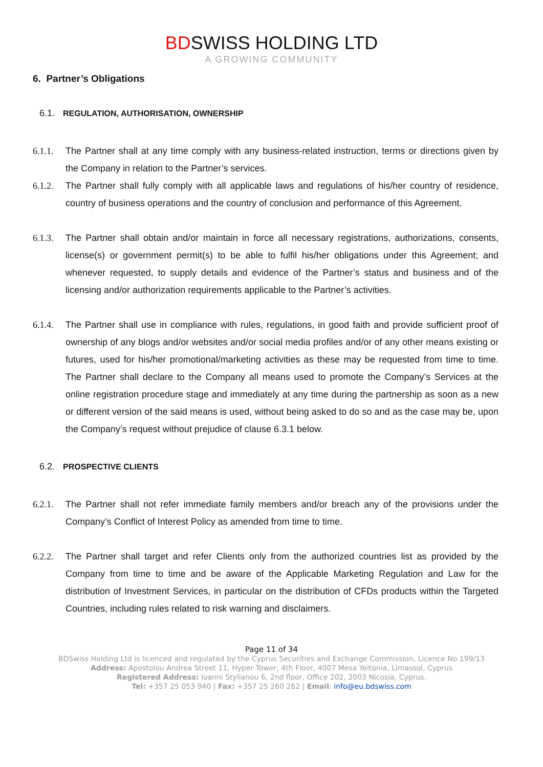BDSWISS HOLDING LTD
A GROWING COMMUNITY
6. Partner’s Obligations
6.1. REGULATION, AUTHORISATION, OWNERSHIP
6.1.1.
The Partner shall at any time comply with any business-related instruction, terms or directions given by the Company in relation to the Partner’s services.
6.1.2.
The Partner shall fully comply with all applicable laws and regulations of his/her country of residence, country of business operations and the country of conclusion and performance of this Agreement.
6.1.3.
The Partner shall obtain and/or maintain in force all necessary registrations, authorizations, consents, license(s) or government permit(s) to be able to fulfil his/her obligations under this Agreement; and whenever requested, to supply details and evidence of the Partner’s status and business and of the licensing and/or authorization requirements applicable to the Partner’s activities.
6.1.4.
The Partner shall use in compliance with rules, regulations, in good faith and provide sufficient proof of ownership of any blogs and/or websites and/or social media profiles and/or of any other means existing or futures, used for his/her promotional/marketing activities as these may be requested from time to time. The Partner shall declare to the Company all means used to promote the Company’s Services at the online registration procedure stage and immediately at any time during the partnership as soon as a new or different version of the said means is used, without being asked to do so and as the case may be, upon the Company’s request without prejudice of clause 6.3.1 below.
6.2. PROSPECTIVE CLIENTS
6.2.1.
The Partner shall not refer immediate family members and/or breach any of the provisions under the Company’s Conflict of Interest Policy as amended from time to time.
6.2.2.
The Partner shall target and refer Clients only from the authorized countries list as provided by the Company from time to time and be aware of the Applicable Marketing Regulation and Law for the distribution of Investment Services, in particular on the distribution of CFDs products within the Targeted Countries, including rules related to risk warning and disclaimers.
Page 11 of 34
BDSwiss Holding Ltd is licenced and regulated by the Cyprus Securities and Exchange Commission, Licence No 199/13
Address: Apostolou Andrea Street 11, Hyper Tower, 4th Floor, 4007 Mesa Yeitonia, Limassol, Cyprus
Registered Address: Ioanni Stylianou 6, 2nd floor, Office 202, 2003 Nicosia, Cyprus.
Tel: +357 25 053 940 | Fax: +357 25 260 262 | Email: info@eu.bdswiss.com